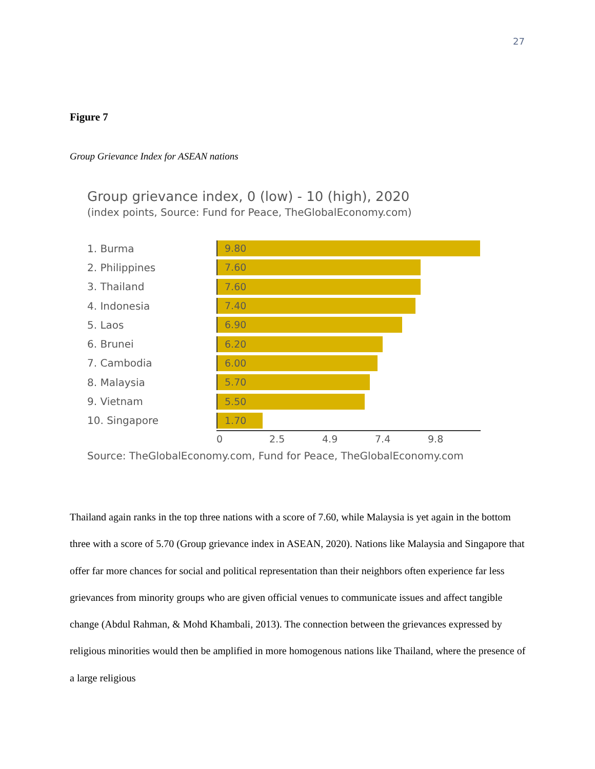27
Figure 7
Group Grievance Index for ASEAN nations
Group grievance index, 0 (low) - 10 (high), 2020
(index points, Source: Fund for Peace, TheGlobalEconomy.com)
1. Burma
9.80
2. Philippines
7.60
3. Thailand
7.60
4. Indonesia
7.40
5. Laos
6.90
6. Brunei
6.20
7. Cambodia
6.00
8. Malaysia
5.70
9. Vietnam
5.50
10. Singapore
1.70
0 2.5 4.9 7.4 9.8
Source: TheGlobalEconomy.com, Fund for Peace, TheGlobalEconomy.com
Thailand again ranks in the top three nations with a score of 7.60, while Malaysia is yet again in the bottom three with a score of 5.70 (Group grievance index in ASEAN, 2020). Nations like Malaysia and Singapore that offer far more chances for social and political representation than their neighbors often experience far less grievances from minority groups who are given official venues to communicate issues and affect tangible change (Abdul Rahman, & Mohd Khambali, 2013). The connection between the grievances expressed by religious minorities would then be amplified in more homogenous nations like Thailand, where the presence of a large religious